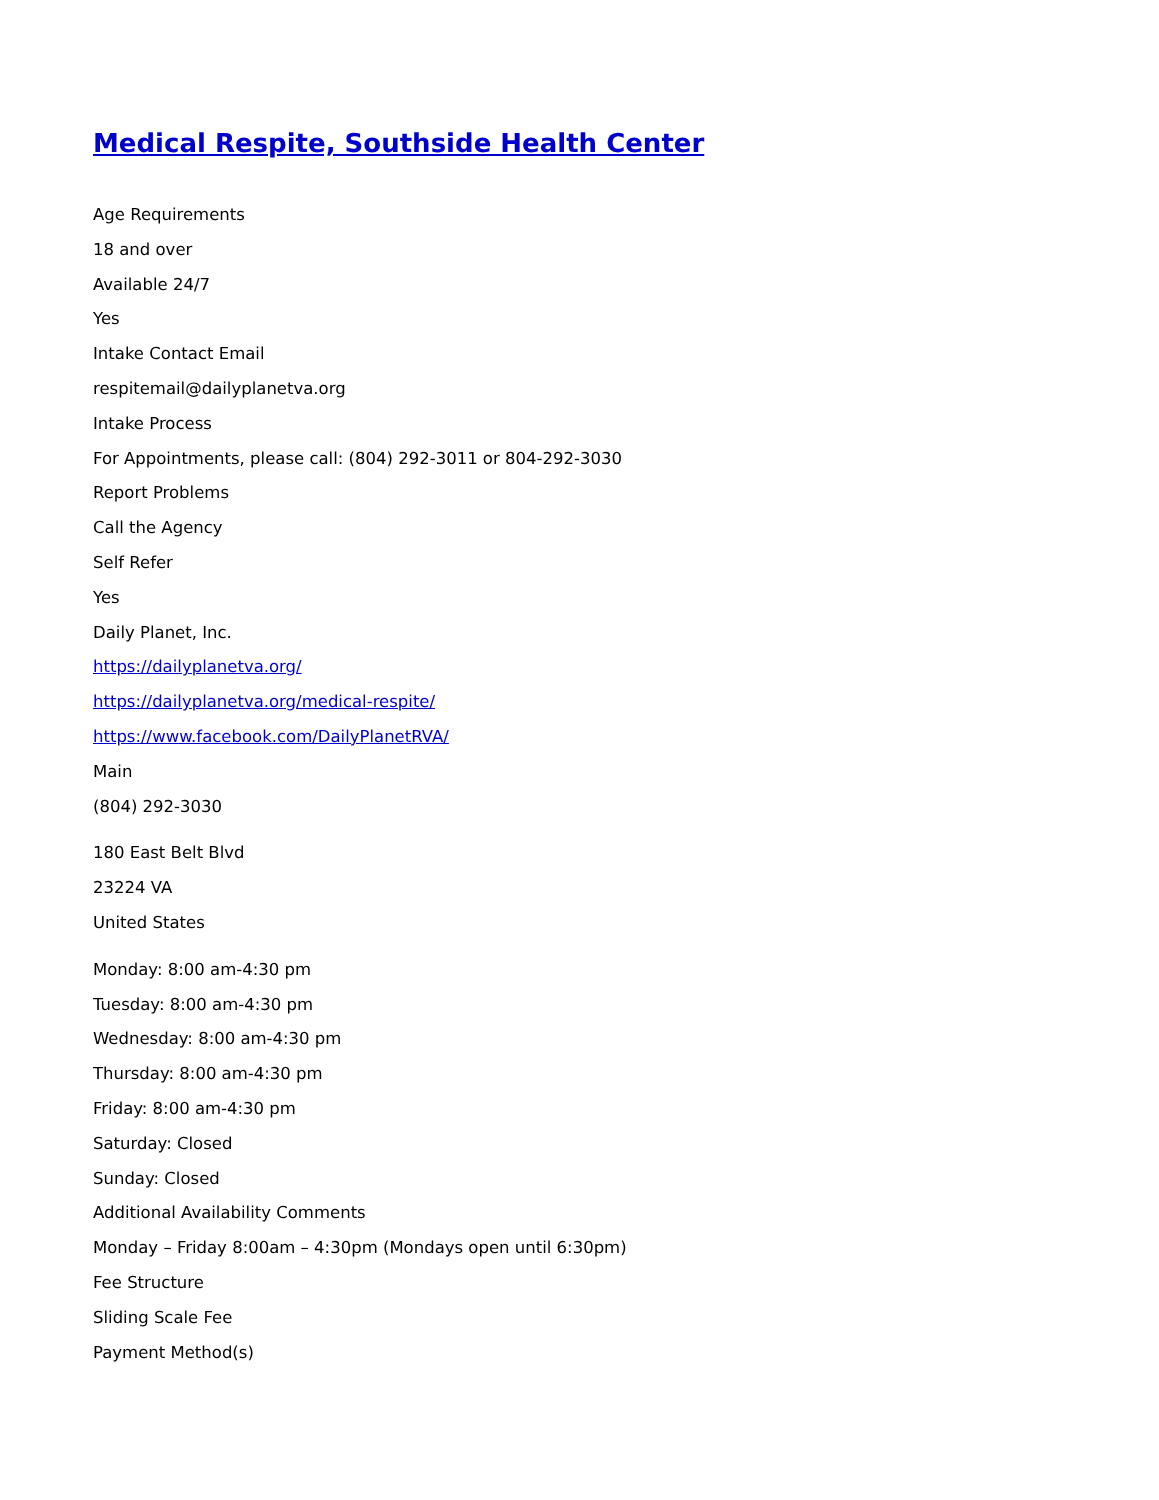Medical Respite, Southside Health Center
Age Requirements
18 and over
Available 24/7
Yes
Intake Contact Email
respitemail@dailyplanetva.org
Intake Process
For Appointments, please call: (804) 292-3011 or 804-292-3030
Report Problems
Call the Agency
Self Refer
Yes
Daily Planet, Inc.
https://dailyplanetva.org/
https://dailyplanetva.org/medical-respite/
https://www.facebook.com/DailyPlanetRVA/
Main
(804) 292-3030
180 East Belt Blvd
23224 VA
United States
Monday: 8:00 am-4:30 pm
Tuesday: 8:00 am-4:30 pm
Wednesday: 8:00 am-4:30 pm
Thursday: 8:00 am-4:30 pm
Friday: 8:00 am-4:30 pm
Saturday: Closed
Sunday: Closed
Additional Availability Comments
Monday – Friday 8:00am – 4:30pm (Mondays open until 6:30pm)
Fee Structure
Sliding Scale Fee
Payment Method(s)